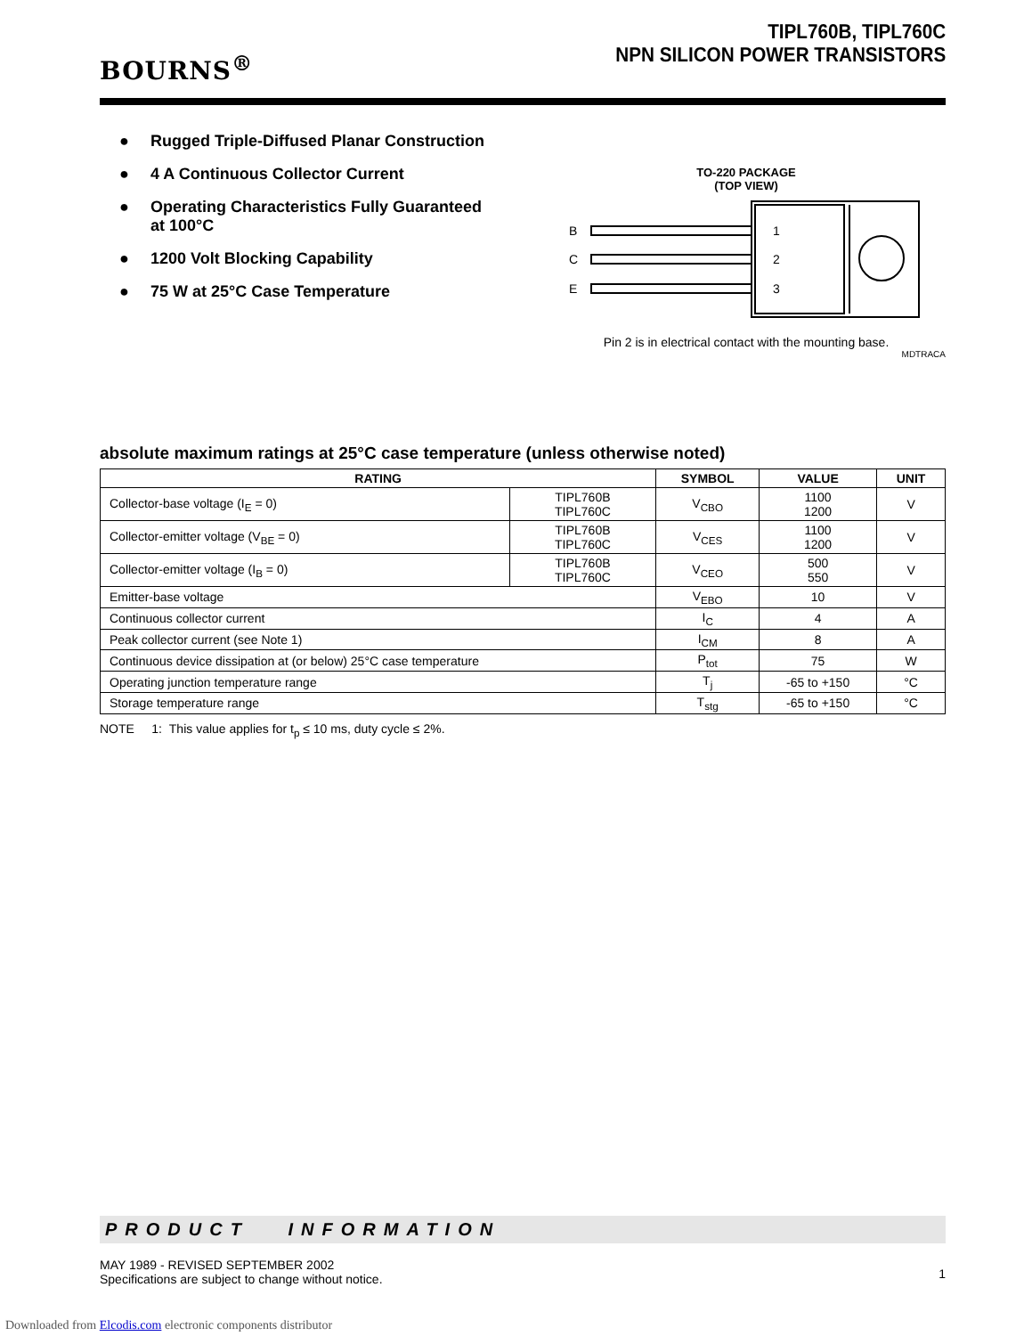BOURNS<sup>®</sup>
TIPL760B, TIPL760C
NPN SILICON POWER TRANSISTORS
● Rugged Triple-Diffused Planar Construction
● 4 A Continuous Collector Current
● Operating Characteristics Fully Guaranteed
at 100°C
● 1200 Volt Blocking Capability
● 75 W at 25°C Case Temperature
TO-220 PACKAGE
(TOP VIEW)
B
C
E
1
2
3
Pin 2 is in electrical contact with the mounting base.
MDTRACA
absolute maximum ratings at 25°C case temperature (unless otherwise noted)
| RATING | | SYMBOL | VALUE | UNIT |
| --- | --- | --- | --- | --- |
| Collector-base voltage (I<sub>E</sub> = 0) | TIPL760B TIPL760C | V<sub>CBO</sub> | 1100 1200 | V |
| Collector-emitter voltage (V<sub>BE</sub> = 0) | TIPL760B TIPL760C | V<sub>CES</sub> | 1100 1200 | V |
| Collector-emitter voltage (I<sub>B</sub> = 0) | TIPL760B TIPL760C | V<sub>CEO</sub> | 500 550 | V |
| Emitter-base voltage | | V<sub>EBO</sub> | 10 | V |
| Continuous collector current | | I<sub>C</sub> | 4 | A |
| Peak collector current (see Note 1) | | I<sub>CM</sub> | 8 | A |
| Continuous device dissipation at (or below) 25°C case temperature | | P<sub>tot</sub> | 75 | W |
| Operating junction temperature range | | T<sub>j</sub> | -65 to +150 | °C |
| Storage temperature range | | T<sub>stg</sub> | -65 to +150 | °C |
NOTE 1: This value applies for t<sub>p</sub> ≤ 10 ms, duty cycle ≤ 2%.
PRODUCT INFORMATION
MAY 1989 - REVISED SEPTEMBER 2002
Specifications are subject to change without notice.
1
Downloaded from Elcodis.com electronic components distributor